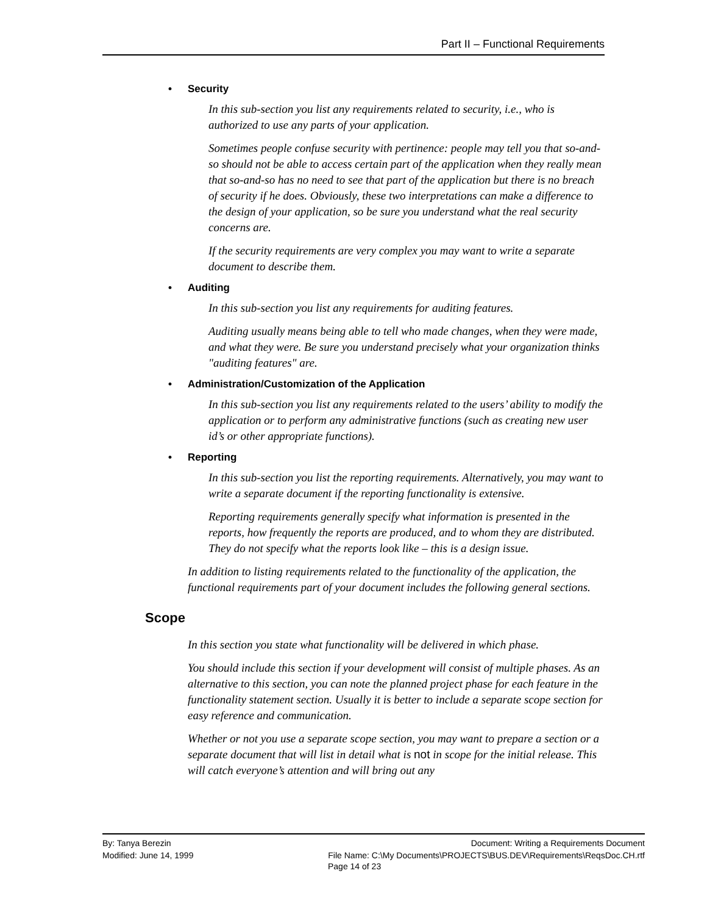Part II – Functional Requirements
• Security
In this sub-section you list any requirements related to security, i.e., who is authorized to use any parts of your application.
Sometimes people confuse security with pertinence: people may tell you that so-and-so should not be able to access certain part of the application when they really mean that so-and-so has no need to see that part of the application but there is no breach of security if he does. Obviously, these two interpretations can make a difference to the design of your application, so be sure you understand what the real security concerns are.
If the security requirements are very complex you may want to write a separate document to describe them.
• Auditing
In this sub-section you list any requirements for auditing features.
Auditing usually means being able to tell who made changes, when they were made, and what they were. Be sure you understand precisely what your organization thinks "auditing features" are.
• Administration/Customization of the Application
In this sub-section you list any requirements related to the users’ ability to modify the application or to perform any administrative functions (such as creating new user id’s or other appropriate functions).
• Reporting
In this sub-section you list the reporting requirements. Alternatively, you may want to write a separate document if the reporting functionality is extensive.
Reporting requirements generally specify what information is presented in the reports, how frequently the reports are produced, and to whom they are distributed. They do not specify what the reports look like – this is a design issue.
In addition to listing requirements related to the functionality of the application, the functional requirements part of your document includes the following general sections.
Scope
In this section you state what functionality will be delivered in which phase.
You should include this section if your development will consist of multiple phases. As an alternative to this section, you can note the planned project phase for each feature in the functionality statement section. Usually it is better to include a separate scope section for easy reference and communication.
Whether or not you use a separate scope section, you may want to prepare a section or a separate document that will list in detail what is not in scope for the initial release. This will catch everyone’s attention and will bring out any
By: Tanya Berezin Document: Writing a Requirements Document
Modified: June 14, 1999 File Name: C:\My Documents\PROJECTS\BUS.DEV\Requirements\ReqsDoc.CH.rtf
Page 14 of 23